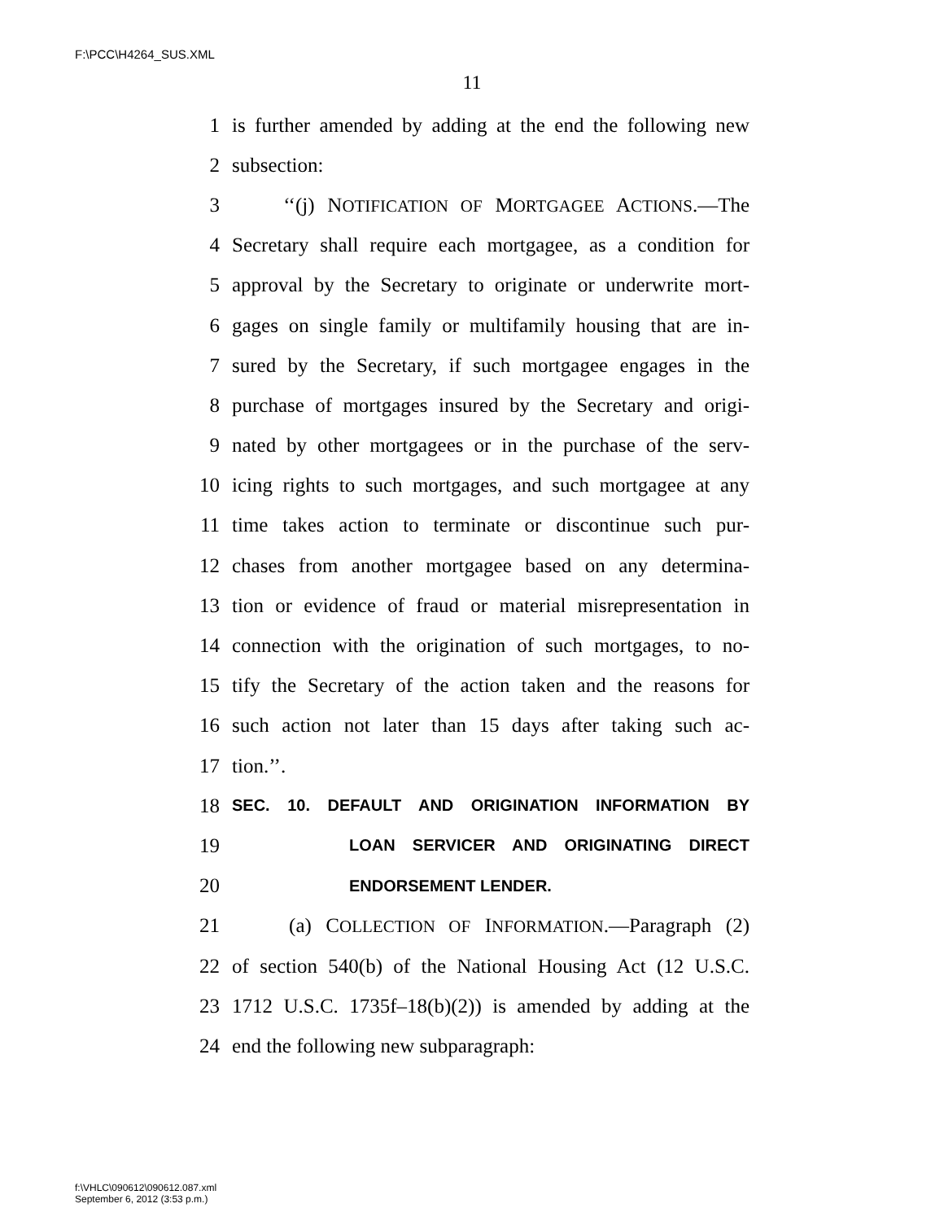F:\PCC\H4264_SUS.XML
11
1 is further amended by adding at the end the following new
2 subsection:
3 ‘‘(j) NOTIFICATION OF MORTGAGEE ACTIONS.—The
4 Secretary shall require each mortgagee, as a condition for
5 approval by the Secretary to originate or underwrite mort-
6 gages on single family or multifamily housing that are in-
7 sured by the Secretary, if such mortgagee engages in the
8 purchase of mortgages insured by the Secretary and origi-
9 nated by other mortgagees or in the purchase of the serv-
10 icing rights to such mortgages, and such mortgagee at any
11 time takes action to terminate or discontinue such pur-
12 chases from another mortgagee based on any determina-
13 tion or evidence of fraud or material misrepresentation in
14 connection with the origination of such mortgages, to no-
15 tify the Secretary of the action taken and the reasons for
16 such action not later than 15 days after taking such ac-
17 tion.’’.
18 SEC. 10. DEFAULT AND ORIGINATION INFORMATION BY
19 LOAN SERVICER AND ORIGINATING DIRECT
20 ENDORSEMENT LENDER.
21 (a) COLLECTION OF INFORMATION.—Paragraph (2)
22 of section 540(b) of the National Housing Act (12 U.S.C.
23 1712 U.S.C. 1735f–18(b)(2)) is amended by adding at the
24 end the following new subparagraph:
f:\VHLC\090612\090612.087.xml
September 6, 2012 (3:53 p.m.)